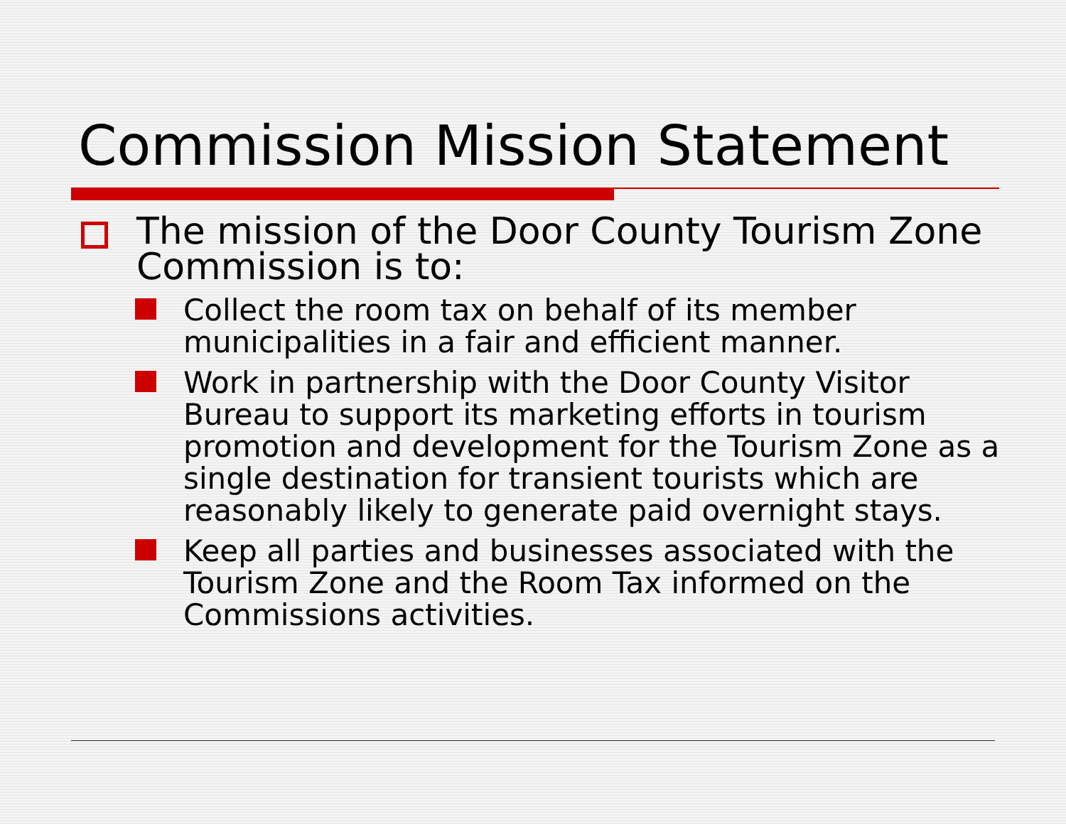Commission Mission Statement
The mission of the Door County Tourism Zone Commission is to:
Collect the room tax on behalf of its member municipalities in a fair and efficient manner.
Work in partnership with the Door County Visitor Bureau to support its marketing efforts in tourism promotion and development for the Tourism Zone as a single destination for transient tourists which are reasonably likely to generate paid overnight stays.
Keep all parties and businesses associated with the Tourism Zone and the Room Tax informed on the Commissions activities.